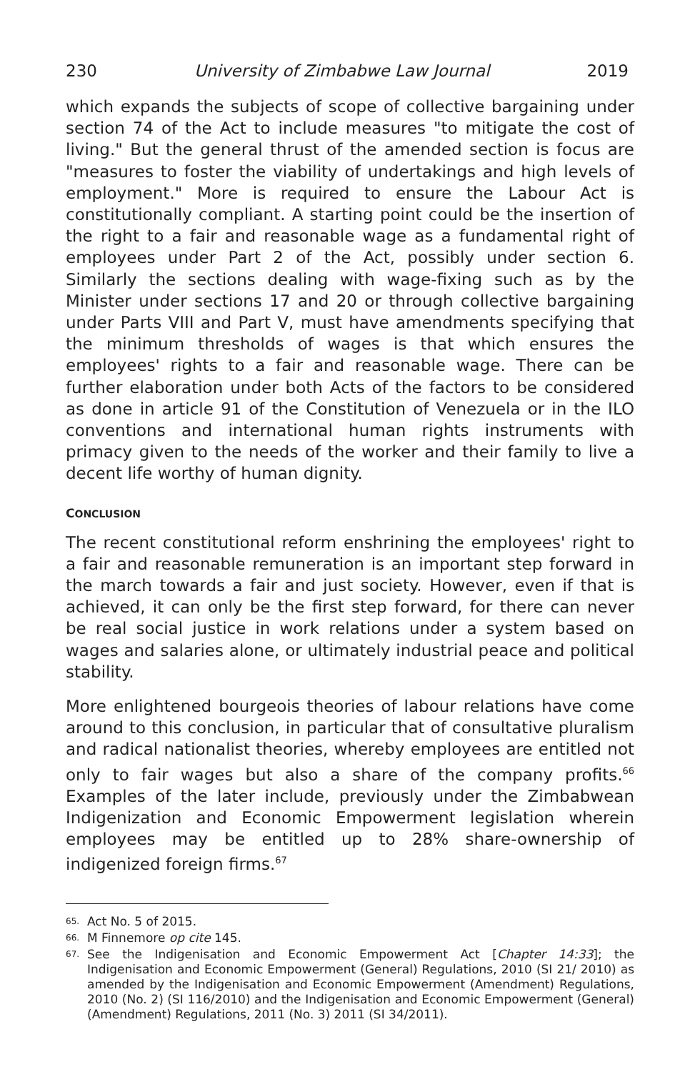230 University of Zimbabwe Law Journal 2019
which expands the subjects of scope of collective bargaining under section 74 of the Act to include measures "to mitigate the cost of living." But the general thrust of the amended section is focus are "measures to foster the viability of undertakings and high levels of employment." More is required to ensure the Labour Act is constitutionally compliant. A starting point could be the insertion of the right to a fair and reasonable wage as a fundamental right of employees under Part 2 of the Act, possibly under section 6. Similarly the sections dealing with wage-fixing such as by the Minister under sections 17 and 20 or through collective bargaining under Parts VIII and Part V, must have amendments specifying that the minimum thresholds of wages is that which ensures the employees' rights to a fair and reasonable wage. There can be further elaboration under both Acts of the factors to be considered as done in article 91 of the Constitution of Venezuela or in the ILO conventions and international human rights instruments with primacy given to the needs of the worker and their family to live a decent life worthy of human dignity.
CONCLUSION
The recent constitutional reform enshrining the employees' right to a fair and reasonable remuneration is an important step forward in the march towards a fair and just society. However, even if that is achieved, it can only be the first step forward, for there can never be real social justice in work relations under a system based on wages and salaries alone, or ultimately industrial peace and political stability.
More enlightened bourgeois theories of labour relations have come around to this conclusion, in particular that of consultative pluralism and radical nationalist theories, whereby employees are entitled not only to fair wages but also a share of the company profits.<sup>66</sup> Examples of the later include, previously under the Zimbabwean Indigenization and Economic Empowerment legislation wherein employees may be entitled up to 28% share-ownership of indigenized foreign firms.<sup>67</sup>
65. Act No. 5 of 2015.
66. M Finnemore op cite 145.
67. See the Indigenisation and Economic Empowerment Act [Chapter 14:33]; the Indigenisation and Economic Empowerment (General) Regulations, 2010 (SI 21/ 2010) as amended by the Indigenisation and Economic Empowerment (Amendment) Regulations, 2010 (No. 2) (SI 116/2010) and the Indigenisation and Economic Empowerment (General) (Amendment) Regulations, 2011 (No. 3) 2011 (SI 34/2011).